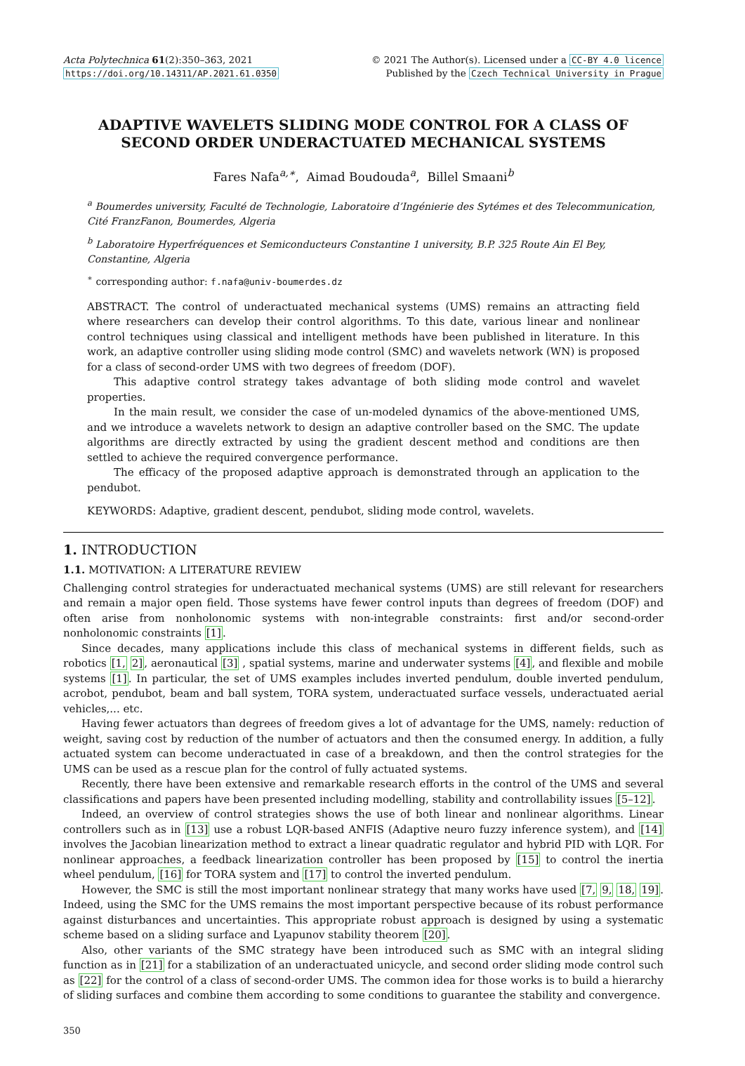Acta Polytechnica 61(2):350–363, 2021
https://doi.org/10.14311/AP.2021.61.0350
© 2021 The Author(s). Licensed under a CC-BY 4.0 licence
Published by the Czech Technical University in Prague
ADAPTIVE WAVELETS SLIDING MODE CONTROL FOR A CLASS OF SECOND ORDER UNDERACTUATED MECHANICAL SYSTEMS
Fares Nafa<sup>a,∗</sup>, Aimad Boudouda<sup>a</sup>, Billel Smaani<sup>b</sup>
<sup>a</sup> Boumerdes university, Faculté de Technologie, Laboratoire d’Ingénierie des Sytémes et des Telecommunication, Cité FranzFanon, Boumerdes, Algeria
<sup>b</sup> Laboratoire Hyperfréquences et Semiconducteurs Constantine 1 university, B.P. 325 Route Ain El Bey, Constantine, Algeria
<sup>∗</sup> corresponding author: f.nafa@univ-boumerdes.dz
ABSTRACT. The control of underactuated mechanical systems (UMS) remains an attracting field where researchers can develop their control algorithms. To this date, various linear and nonlinear control techniques using classical and intelligent methods have been published in literature. In this work, an adaptive controller using sliding mode control (SMC) and wavelets network (WN) is proposed for a class of second-order UMS with two degrees of freedom (DOF).
This adaptive control strategy takes advantage of both sliding mode control and wavelet properties.
In the main result, we consider the case of un-modeled dynamics of the above-mentioned UMS, and we introduce a wavelets network to design an adaptive controller based on the SMC. The update algorithms are directly extracted by using the gradient descent method and conditions are then settled to achieve the required convergence performance.
The efficacy of the proposed adaptive approach is demonstrated through an application to the pendubot.
KEYWORDS: Adaptive, gradient descent, pendubot, sliding mode control, wavelets.
1. INTRODUCTION
1.1. MOTIVATION: A LITERATURE REVIEW
Challenging control strategies for underactuated mechanical systems (UMS) are still relevant for researchers and remain a major open field. Those systems have fewer control inputs than degrees of freedom (DOF) and often arise from nonholonomic systems with non-integrable constraints: first and/or second-order nonholonomic constraints [1].
Since decades, many applications include this class of mechanical systems in different fields, such as robotics [1, 2], aeronautical [3] , spatial systems, marine and underwater systems [4], and flexible and mobile systems [1]. In particular, the set of UMS examples includes inverted pendulum, double inverted pendulum, acrobot, pendubot, beam and ball system, TORA system, underactuated surface vessels, underactuated aerial vehicles,... etc.
Having fewer actuators than degrees of freedom gives a lot of advantage for the UMS, namely: reduction of weight, saving cost by reduction of the number of actuators and then the consumed energy. In addition, a fully actuated system can become underactuated in case of a breakdown, and then the control strategies for the UMS can be used as a rescue plan for the control of fully actuated systems.
Recently, there have been extensive and remarkable research efforts in the control of the UMS and several classifications and papers have been presented including modelling, stability and controllability issues [5–12].
Indeed, an overview of control strategies shows the use of both linear and nonlinear algorithms. Linear controllers such as in [13] use a robust LQR-based ANFIS (Adaptive neuro fuzzy inference system), and [14] involves the Jacobian linearization method to extract a linear quadratic regulator and hybrid PID with LQR. For nonlinear approaches, a feedback linearization controller has been proposed by [15] to control the inertia wheel pendulum, [16] for TORA system and [17] to control the inverted pendulum.
However, the SMC is still the most important nonlinear strategy that many works have used [7, 9, 18, 19]. Indeed, using the SMC for the UMS remains the most important perspective because of its robust performance against disturbances and uncertainties. This appropriate robust approach is designed by using a systematic scheme based on a sliding surface and Lyapunov stability theorem [20].
Also, other variants of the SMC strategy have been introduced such as SMC with an integral sliding function as in [21] for a stabilization of an underactuated unicycle, and second order sliding mode control such as [22] for the control of a class of second-order UMS. The common idea for those works is to build a hierarchy of sliding surfaces and combine them according to some conditions to guarantee the stability and convergence.
350